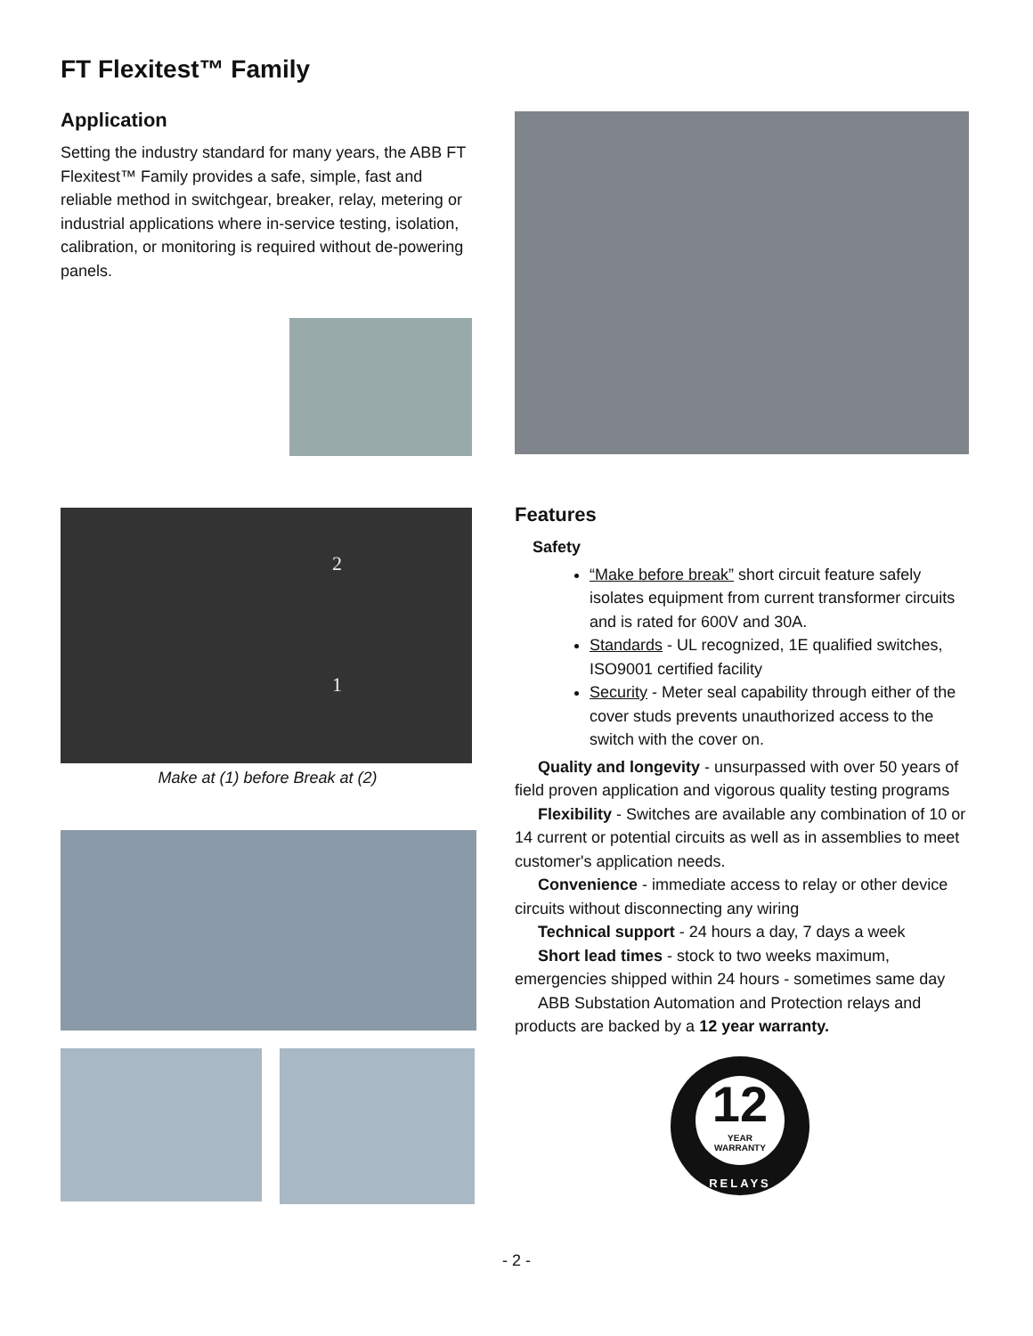FT Flexitest™ Family
Application
Setting the industry standard for many years, the ABB FT Flexitest™ Family provides a safe, simple, fast and reliable method in switchgear, breaker, relay, metering or industrial applications where in-service testing, isolation, calibration, or monitoring is required without de-powering panels.
2
1
Make at (1) before Break at (2)
Features
Safety
“Make before break” short circuit feature safely isolates equipment from current transformer circuits and is rated for 600V and 30A.
Standards - UL recognized, 1E qualified switches, ISO9001 certified facility
Security - Meter seal capability through either of the cover studs prevents unauthorized access to the switch with the cover on.
Quality and longevity - unsurpassed with over 50 years of field proven application and vigorous quality testing programs
Flexibility - Switches are available any combination of 10 or 14 current or potential circuits as well as in assemblies to meet customer's application needs.
Convenience - immediate access to relay or other device circuits without disconnecting any wiring
Technical support - 24 hours a day, 7 days a week
Short lead times - stock to two weeks maximum, emergencies shipped within 24 hours - sometimes same day
ABB Substation Automation and Protection relays and products are backed by a 12 year warranty.
12
YEAR
WARRANTY
RELAYS
- 2 -